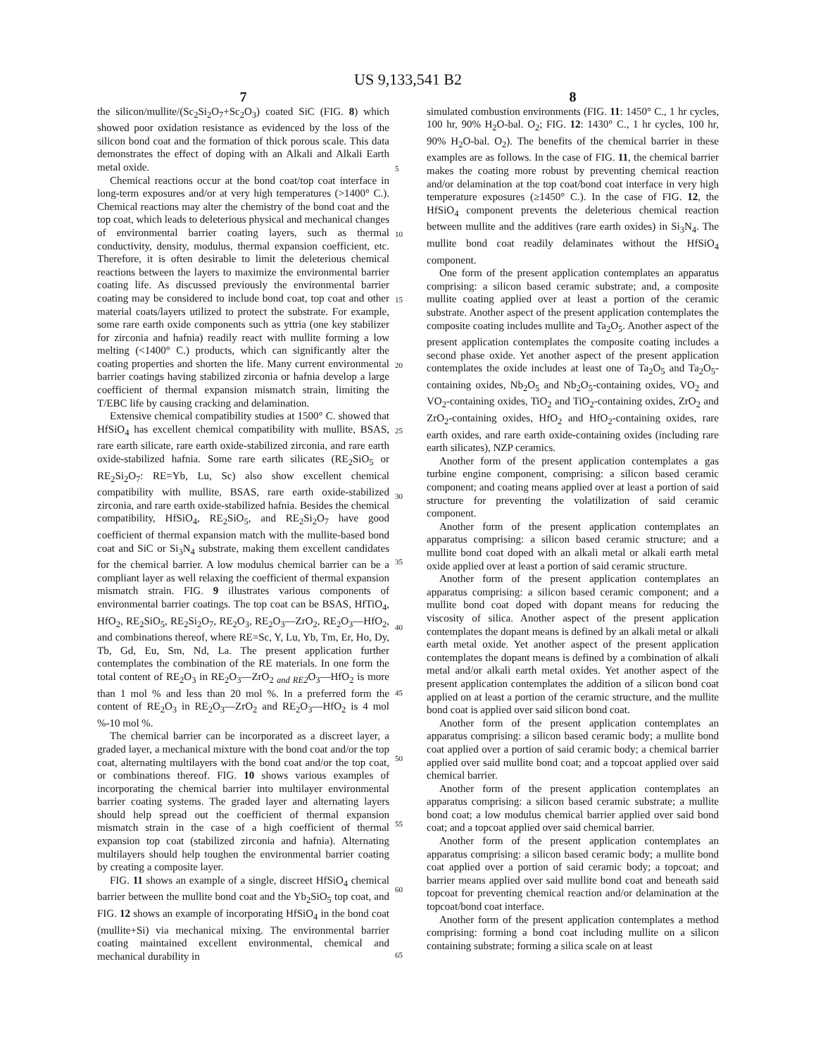US 9,133,541 B2
7
the silicon/mullite/(Sc<sub>2</sub>Si<sub>2</sub>O<sub>7</sub>+Sc<sub>2</sub>O<sub>3</sub>) coated SiC (FIG. 8) which showed poor oxidation resistance as evidenced by the loss of the silicon bond coat and the formation of thick porous scale. This data demonstrates the effect of doping with an Alkali and Alkali Earth metal oxide.
Chemical reactions occur at the bond coat/top coat interface in long-term exposures and/or at very high temperatures (>1400° C.). Chemical reactions may alter the chemistry of the bond coat and the top coat, which leads to deleterious physical and mechanical changes of environmental barrier coating layers, such as thermal conductivity, density, modulus, thermal expansion coefficient, etc. Therefore, it is often desirable to limit the deleterious chemical reactions between the layers to maximize the environmental barrier coating life. As discussed previously the environmental barrier coating may be considered to include bond coat, top coat and other material coats/layers utilized to protect the substrate. For example, some rare earth oxide components such as yttria (one key stabilizer for zirconia and hafnia) readily react with mullite forming a low melting (<1400° C.) products, which can significantly alter the coating properties and shorten the life. Many current environmental barrier coatings having stabilized zirconia or hafnia develop a large coefficient of thermal expansion mismatch strain, limiting the T/EBC life by causing cracking and delamination.
Extensive chemical compatibility studies at 1500° C. showed that HfSiO<sub>4</sub> has excellent chemical compatibility with mullite, BSAS, rare earth silicate, rare earth oxide-stabilized zirconia, and rare earth oxide-stabilized hafnia. Some rare earth silicates (RE<sub>2</sub>SiO<sub>5</sub> or RE<sub>2</sub>Si<sub>2</sub>O<sub>7</sub>: RE=Yb, Lu, Sc) also show excellent chemical compatibility with mullite, BSAS, rare earth oxide-stabilized zirconia, and rare earth oxide-stabilized hafnia. Besides the chemical compatibility, HfSiO<sub>4</sub>, RE<sub>2</sub>SiO<sub>5</sub>, and RE<sub>2</sub>Si<sub>2</sub>O<sub>7</sub> have good coefficient of thermal expansion match with the mullite-based bond coat and SiC or Si<sub>3</sub>N<sub>4</sub> substrate, making them excellent candidates for the chemical barrier. A low modulus chemical barrier can be a compliant layer as well relaxing the coefficient of thermal expansion mismatch strain. FIG. 9 illustrates various components of environmental barrier coatings. The top coat can be BSAS, HfTiO<sub>4</sub>, HfO<sub>2</sub>, RE<sub>2</sub>SiO<sub>5</sub>, RE<sub>2</sub>Si<sub>2</sub>O<sub>7</sub>, RE<sub>2</sub>O<sub>3</sub>, RE<sub>2</sub>O<sub>3</sub>—ZrO<sub>2</sub>, RE<sub>2</sub>O<sub>3</sub>—HfO<sub>2</sub>, and combinations thereof, where RE=Sc, Y, Lu, Yb, Tm, Er, Ho, Dy, Tb, Gd, Eu, Sm, Nd, La. The present application further contemplates the combination of the RE materials. In one form the total content of RE<sub>2</sub>O<sub>3</sub> in RE<sub>2</sub>O<sub>3</sub>—ZrO<sub>2 and RE2</sub>O<sub>3</sub>—HfO<sub>2</sub> is more than 1 mol % and less than 20 mol %. In a preferred form the content of RE<sub>2</sub>O<sub>3</sub> in RE<sub>2</sub>O<sub>3</sub>—ZrO<sub>2</sub> and RE<sub>2</sub>O<sub>3</sub>—HfO<sub>2</sub> is 4 mol %-10 mol %.
The chemical barrier can be incorporated as a discreet layer, a graded layer, a mechanical mixture with the bond coat and/or the top coat, alternating multilayers with the bond coat and/or the top coat, or combinations thereof. FIG. 10 shows various examples of incorporating the chemical barrier into multilayer environmental barrier coating systems. The graded layer and alternating layers should help spread out the coefficient of thermal expansion mismatch strain in the case of a high coefficient of thermal expansion top coat (stabilized zirconia and hafnia). Alternating multilayers should help toughen the environmental barrier coating by creating a composite layer.
FIG. 11 shows an example of a single, discreet HfSiO<sub>4</sub> chemical barrier between the mullite bond coat and the Yb<sub>2</sub>SiO<sub>5</sub> top coat, and FIG. 12 shows an example of incorporating HfSiO<sub>4</sub> in the bond coat (mullite+Si) via mechanical mixing. The environmental barrier coating maintained excellent environmental, chemical and mechanical durability in
8
simulated combustion environments (FIG. 11: 1450° C., 1 hr cycles, 100 hr, 90% H<sub>2</sub>O-bal. O<sub>2</sub>; FIG. 12: 1430° C., 1 hr cycles, 100 hr, 90% H<sub>2</sub>O-bal. O<sub>2</sub>). The benefits of the chemical barrier in these examples are as follows. In the case of FIG. 11, the chemical barrier makes the coating more robust by preventing chemical reaction and/or delamination at the top coat/bond coat interface in very high temperature exposures (≥1450° C.). In the case of FIG. 12, the HfSiO<sub>4</sub> component prevents the deleterious chemical reaction between mullite and the additives (rare earth oxides) in Si<sub>3</sub>N<sub>4</sub>. The mullite bond coat readily delaminates without the HfSiO<sub>4</sub> component.
One form of the present application contemplates an apparatus comprising: a silicon based ceramic substrate; and, a composite mullite coating applied over at least a portion of the ceramic substrate. Another aspect of the present application contemplates the composite coating includes mullite and Ta<sub>2</sub>O<sub>5</sub>. Another aspect of the present application contemplates the composite coating includes a second phase oxide. Yet another aspect of the present application contemplates the oxide includes at least one of Ta<sub>2</sub>O<sub>5</sub> and Ta<sub>2</sub>O<sub>5</sub>-containing oxides, Nb<sub>2</sub>O<sub>5</sub> and Nb<sub>2</sub>O<sub>5</sub>-containing oxides, VO<sub>2</sub> and VO<sub>2</sub>-containing oxides, TiO<sub>2</sub> and TiO<sub>2</sub>-containing oxides, ZrO<sub>2</sub> and ZrO<sub>2</sub>-containing oxides, HfO<sub>2</sub> and HfO<sub>2</sub>-containing oxides, rare earth oxides, and rare earth oxide-containing oxides (including rare earth silicates), NZP ceramics.
Another form of the present application contemplates a gas turbine engine component, comprising: a silicon based ceramic component; and coating means applied over at least a portion of said structure for preventing the volatilization of said ceramic component.
Another form of the present application contemplates an apparatus comprising: a silicon based ceramic structure; and a mullite bond coat doped with an alkali metal or alkali earth metal oxide applied over at least a portion of said ceramic structure.
Another form of the present application contemplates an apparatus comprising: a silicon based ceramic component; and a mullite bond coat doped with dopant means for reducing the viscosity of silica. Another aspect of the present application contemplates the dopant means is defined by an alkali metal or alkali earth metal oxide. Yet another aspect of the present application contemplates the dopant means is defined by a combination of alkali metal and/or alkali earth metal oxides. Yet another aspect of the present application contemplates the addition of a silicon bond coat applied on at least a portion of the ceramic structure, and the mullite bond coat is applied over said silicon bond coat.
Another form of the present application contemplates an apparatus comprising: a silicon based ceramic body; a mullite bond coat applied over a portion of said ceramic body; a chemical barrier applied over said mullite bond coat; and a topcoat applied over said chemical barrier.
Another form of the present application contemplates an apparatus comprising: a silicon based ceramic substrate; a mullite bond coat; a low modulus chemical barrier applied over said bond coat; and a topcoat applied over said chemical barrier.
Another form of the present application contemplates an apparatus comprising: a silicon based ceramic body; a mullite bond coat applied over a portion of said ceramic body; a topcoat; and barrier means applied over said mullite bond coat and beneath said topcoat for preventing chemical reaction and/or delamination at the topcoat/bond coat interface.
Another form of the present application contemplates a method comprising: forming a bond coat including mullite on a silicon containing substrate; forming a silica scale on at least
5
10
15
20
25
30
35
40
45
50
55
60
65